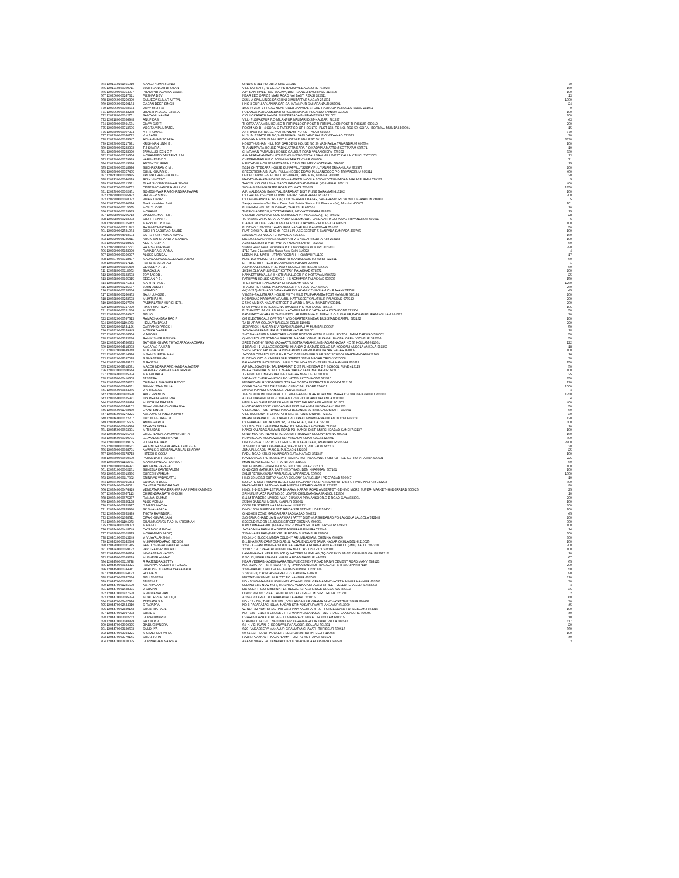| 564 | 1201910101661019 | MANOJ KUMAR SINGH | Q NO.6-C-311 PO-OBRA Obra 231219 | 70 |
| 565 | 1201910300300711 | JYOTI SANKAR BHUYAN | VILL-KATISAHI,PO-DEULA PS-BALIAPAL BALASORE 756023 | 150 |
| 566 | 1202000000354097 | PRADIP BHAGAVAN BABAR | A/P- SAKHRALE, TAL- WALWA, DIST- SANGLI SAKHRALE 415414 | 100 |
| 567 | 1202060000247321 | PUSHPA DEVI | NEAR ZEO OFFICE MARI ROAD NAI BASTI REASI 182311 | 13 |
| 568 | 1202060000259390 | SANJEEV KUMAR MITTAL | 264/1-A CIVIL LINES DAKSHINI-3 MUZAFFAR NAGAR 251001 | 1000 |
| 569 | 1202060000269164 | GAGAN DEEP SINGH | HNO 3 GURU ARJAN NAGAR SAHARANPUR SAHARANPUR 247001 | 24 |
| 570 | 1202060000302684 | VIJAY MISHRA | 1099 P/ 2 30FLT ROAD NEAR GOLU JANARAL STORE RAJROOP PUR ALLAHABAD 211011 | 9 |
| 571 | 1202060000543288 | BHAKTI PRASAD GHARA | POLANDA PURBA MEDINIPUR GOBINDAPUR POLANDA TAMLUK 721627 | 100 |
| 572 | 1202180000012751 | SANTANU NANDA | C/O. LOKANATH NANDA SUNDERPADA BHUBANESWAR 751002 | 200 |
| 573 | 1202180000036948 | ANUP DAS | VILL- PUSPAKPUR P.O-MILANPUR NALBARI DIST-NALBARI 781337 | 43 |
| 574 | 1202300000691581 | DIVYA SUJITH | THOTTAPARAMBIL HOUSE THRITHALLOOR POST THRITHALLOOR POST THRISSUR 680619 | 200 |
| 575 | 1202300000713606 | YOGITA VIPUL PATEL | ROOM NO. B - 4,GORAI 2 PARIJAT CO-OP HSG LTD~PLOT 182, RD NO. RSC-50~GORAI~BORIVALI MUMBAI 400091 | 15 |
| 576 | 1202390000007374 | A T THOMAS . | ANTHINATTU HOUSE AYARKUNNAM P O KOTTAYAM 686564 | 870 |
| 577 | 1202390000080772 | K V BABU . | KUSUM ESTATE PB NO;1~PADIVAYAL VADUVANCHAL P O WAYANAD 673581 | 20 |
| 578 | 1202390000165647 | ACHAMMA B SCARIA . | 606~VANAUKEN ELMHURST IL 60126 ELMHURST 60126 | 3330 |
| 579 | 1202390000217971 | KRISHNAN UNNI B . | KOUSTHUBHAM HILL TOP GARDENS HOUSE NO 36 VAZHAYILA TRIVANDRUM 695564 | 100 |
| 580 | 1202390000232392 | T J SKARIA . | THANNIPPARA HOUSE PADINJATTINKARA P O KADAPLAMATTOM KOTTAYAM 686571 | 10 |
| 581 | 1202390000233970 | JAMALUDHEEN C P . | CHARAYAN PARAMBIL HOUSE CALICUT ROAD VALANCHERY 676552 | 830 |
| 582 | 1202390000239554 | MOHAMMED ZAKARIYA S M . | AKKARAPARAMBATH HOUSE NO14/336 VENGALI SAW MILL WEST KALLAI CALICUT 673003 | 13 |
| 583 | 1202390000279999 | VARGHESE C D . | CHEERAMBAN H P O PONNUKKARA TRICHUR 680306 | 71 |
| 584 | 1202390000315386 | ANTONY KURIAN . | KANDATHIL HOUSE MUTTAPPALLY P O ERUMELY KOTTAYAM 686510 | 15 |
| 585 | 1202390000318976 | SUDHAKARAN C M . | 5/316 CHITTEKARA HOUSE KUNAPPILLYSSERY PULIYANAM ERNAKULAM 683579 | 200 |
| 586 | 1202390000357435 | SUNIL KUMAR K . | SREEKRISHNA BHAVAN PULLANICODE EDAVA PULLANICODE P O TRIVANDRUM 695311 | 400 |
| 587 | 1202430000019485 | KRUPALI RAMESH PATEL | DHOBI CHAWL~29 H, KHOTACHIWADI, GIRGAON, MUMBAI 400004 | 20 |
| 588 | 1202430000040319 | RIJIN VINCENT | MADATHINAKATH HOUSE PO-MAMPATTUMOOLA POOKKOTTUMPADAM MALAPPURAM 679332 | 5 |
| 589 | 1202700000213521 | ELAM SHYAMKISHWAR SINGH | TAKYEL KOLOM LEIKAI SAGOLBAND ROAD IMPHAL (W) IMPHAL 795113 | 400 |
| 590 | 1202770000020752 | DEBESH CHANDRA MULLICK | 200-H~S.P.MUKHERJEE ROAD KOLKATA 700026 | 1250 |
| 591 | 1202890000302451 | SOMESHWAR RAMCHANDRA PAWAR | A/P. MALEGAON BANK TAL. BARAMATI DIST. PUNE BARAMATI 413102 | 100 |
| 592 | 1202890001065492 | BALVEER SINGH | C/O RADHEY SHYAM GOVIND VIHAR . SAHARANPUR 247001 | 200 |
| 593 | 1202890001068022 | VIKAS TIWARI | C/O ABHIMANYU FOREX (P) LTD 38- ARHAT BAZAR, SAHARANPUR CHOWK DEHRADUN 248001 | 5 |
| 594 | 1202970000090374 | Pratik Kamlakar Patil | Sanjay Mension~3rd Floor, Dena Patil Estate Station Rd, Bhandup (W), Mumbai 400078 | 101 |
| 595 | 1202980000115665 | MOLLY JOSE . | PULIKKAN HOUSE, PUDUKAD, THRISSUR 680301 | 10 |
| 596 | 1202980000129925 | MOHAN.B . | THERVILA VEEDU, KOOTTAPPANA, NEYYATTINKARA 695504 | 15 |
| 597 | 1202980000206712 | VINOD KUMAR T.R . | VINODBHAVAN VAZHODE MURIANKARA PARASSALA (P O) 695502 | 28 |
| 598 | 1202980000292032 | SUJITH S NAIR . | TC 6/476/5 VARA 427 ARAPPURA MULAMOODU LANE VATTIYOORKAVU TRIVANDRUM 695013 | 6 |
| 599 | 1202980000315842 | MARYKUTTY JOSE | IDATHIL HOUSE, ERATTUPETTA,P.O KOTTAYAM ERATTUPETTA 686521 | 100 |
| 600 | 1202990000721842 | RASHMITA PATNAIK | PLOT NO 1127/2038 JAYADURGA NAGAR BHUBANESWAR 751015 | 50 |
| 601 | 1202990002531064 | SUDHIR BABURAO TAMBE | FLAT C 603 PL 41 42 42 44 RESI 1 PHASE SECTOR 5 SANPADA SANPADA 400705 | 100 |
| 602 | 1202990004092504 | SATISH KIRITKUMAR DAVE | 32/B DEVRAJ NAGAR BHAVNAGAR 364001 | 150 |
| 603 | 1202990004736411 | KHOKHAN CHANDRA MANDAL | LIG 190/4 AVAS VIKAS RUDRAPUR V S NAGAR RUDRAPUR 263153 | 100 |
| 604 | 1202990005198496 | NEETU GUPTA | A 368 SECTOR B VIDHYADHAR NAGAR JAIPUR 302023 | 50 |
| 605 | 1202990005817781 | RAJESH AGRAWAL | Station Road Near Gurudwara P O Chandrapura BOKARO 825303 | 290 |
| 606 | 1202990006183979 | RAVINDRA SHARMA | 1710 Type 2 Laxmi Bai Nagar New Delhi 110022 | 4 |
| 607 | 1203000000360997 | ALOKE MONDAL | LEBUKHALI MATH , UTTAR PODRAH , HOWRAH 711109 | 17 |
| 608 | 1203070000318437 | MADALA NAGAMALLESWARA RAO | NO:1-152 VALIVERU TSUNDURU MANDAL GUNTUR DIST 522211 | 50 |
| 609 | 1203200000017115 | HAFIZ ISHARAT ALI | BP - 44 BHITRI PEER BATAWAN BARABANKI 225001 | 1 |
| 610 | 1203280000101489 | DEVASSY. A . O . | AINNIKKAL HOUSE P .O. PADY KODALY THRISSUR 680699 | 50 |
| 611 | 1203280000118963 | SIVADAS. A. . | 10/190,OLIVIA PULINELLY KOTTAYI PALAKKAD 678572 | 200 |
| 612 | 1203280000133633 | JOY JACOB . | KANNETTUMYALIL (H) KOTHANALLOOR P O KOTTAYAM 686632 | 25 |
| 613 | 1203280000165315 | SEEJAN P J . | PATHIYAN HOUSE NEAR G B H S NEMMARA PALAKKAD 678508 | 150 |
| 614 | 1203280000171384 | MARTIN PAUL . | THETTAYIL (H) ANGAMALY ERNAKULAM 683572 | 1250 |
| 615 | 1203280000235587 | JOHN JOSEPH . | THADATHIL HOUSE PULIYANNOOR P O PALA PALA 686573 | 260 |
| 616 | 1203280000238364 | NISHAD D . | 44(10/216)~NISHADS 3~PANAYARAVILAKAM KIZHUVILAM CHIRAYANKEEZHU . | 45 |
| 617 | 1203280000260453 | SAJU LUKOSE . | VIII/359~PALLITHARA HOUSE VII TH MILE TALIPARAMBA POST KANNUR 670141 | 200 |
| 618 | 1203280000283593 | MUMTHAJ M . | KORAKKAD NARIVAMPARAMBU KATTUSSERY,ALATHUR PALAKKAD 678542 | 200 |
| 619 | 1203280000297659 | PADMALATHA KURICHETI . | 2-50-9 AMBIKA NAGAR STREET- 3 WARD-1 RAJAHMUNDRY 533101 | 200 |
| 620 | 1203280000317070 | RINCY MATHEW . | ORAPPANCHIRA HOUSE NARIYANANI P O KOTTAYAM 686506 | 105 |
| 621 | 1203280000331336 | MUJEEB . | PUTHIYOTTUM KULAM KUNI NADAPURAM P O VATAKARA KOZHIKODE 673504 | 50 |
| 622 | 1203280000369647 | BIJU G . | PADINJATTINKARA PUTHENVEEDU ARAMPUNNA ELAMPAL P O PUNALUR,PATHANAPURAM KOLLAM 691322 | 20 |
| 623 | 1203320000597613 | RAMACHANDRA RAO P | OM ELECTRICALS OPP TO P W D QUARTERS NEAR BUS STAND KAMPLI 583132 | 100 |
| 624 | 1203320001194063 | HEMLATA BAJAJ | 7A DHARAM COLONY NANGLOI DELHI 110041 | 299 |
| 625 | 1203320001541126 | DARPAN D PAREKH | 152 PAREKH NAGAR S V ROAD KANDIVALI W MUMBAI 400067 | 50 |
| 626 | 1203320002189445 | MONIKA DAWAR | 140 GANGARAMPURA MUZAFFARNAGAR 281001 | 18 |
| 627 | 1203320003108554 | K AMOSU | SMT MAHABUBI M MANIYARS HOUSE ROTSON AVENUE HUBLI RD TOLL NAKA DARWAD 580002 | 50 |
| 628 | 1203320003283226 | RAM KISHOR BENIWAL | Q NO 3 POLICE STATION SHASTRI NAGAR JODHPUR KAGAL BHOPALGARH JODHPUR 342006 | 50 |
| 629 | 1203320004530393 | SATHISH KUMAR THYAGARAJANACHARY | SREE JYOTHY NIVAS VADAYATTUKOTTA VADAKKUMBHAGAM NAGAR NO 56 KOLLAM 691001 | 122 |
| 630 | 1203320004818032 | NAGARAJ RAIKAR | 1 BRANCH 1 VILLAGE KODSANI KHANDA-2 MAJARE KELAGINA KODSANI ANKOLA ANKOLA 581357 | 18 |
| 631 | 1203320004849348 | MUKESH SONI | SRI SURYA VIJAY AKHADA VIVEKANAND WARD BADA BAZAR SAGAR 470002 | 100 |
| 632 | 1203320006314676 | N SAM SURESH KAN | JACOBS COM POUND MAIN ROAD OPP LMS GIRLS HR SEC SCHOOL MARTHANDAM 629165 | 16 |
| 633 | 1203320006397078 | S SIVAPERUMAL | PLOT NO O/70 G KAMARASAR STREET JEEVA NAGAR TRICHY 620008 | 30 |
| 634 | 1203320006865162 | P RAJESH | PALANGATTU HOUSE KOLUVALLY CHUNDA PO CHERUPUZHA KANNUR 670511 | 150 |
| 635 | 1203320008018081 | MACCHINDRA RAMCHANDRA JAGTAP | A/P MALEGAON BK TAL BARAMATI DIST PUNE NEAR Z P SCHOOL PUNE 413115 | 50 |
| 636 | 1203330000500644 | SHANKAR RADHAKISAN JARANI | NEAR CHANDAK SCHOOL NEAR WATER TANK MALKAPUR 443101 | 100 |
| 637 | 1203340000025334 | MADHU BALA | T - 632/1, HILL MARG BALJEET NAGAR NEW DELHI 110008 | 25 |
| 638 | 1203350000410508 | JASEERA . | VADAKKE CHERIYAMKOOL PO VATTOLI KOZHIKODE 673510 | 250 |
| 639 | 1203350000576252 | CHAMALA BHASKER REDDY . | MOTAKONDUR YADAGIRIGUTTA NALGONDA DISTRICT NALGONDA 521169 | 120 |
| 640 | 1203350000664351 | SUNNY ITTAN PILLAI | GOPALGAON OPP DR BS PANI CLINIC BALASORE 756001 | 1000 |
| 641 | 1203350000834966 | V K THOMAS . | 30 VAZHAPPILLI 5 KANJOOR ALUVA 683574 | 4 |
| 642 | 1203350001403690 | ABI V FRANCIS | THE SOUTH INDIAN BANK LTD. 40-41~AMBEDKAR ROAD MALIWARA CHOWK GHAZIABAD 201001 | 1250 |
| 643 | 1203350001525981 | JAY PRAKASH GUPTA | AT KHODAGANJ PO KHODAGANJ PS KHODAGANJ NALANDA 801303 | 4 |
| 644 | 1203350001538486 | MUNDRIKA PRASAD | HANUMAN GANJ POST ISLAMPUR DIST NALANDA ISLAMPUR 801303 | 400 |
| 645 | 1203350001546102 | BINAY KUMAR CHOURASIYA | KHODAGANJ POST KHODAGANJ DIST NALANDA KHODAGANJ 801303 | 50 |
| 646 | 1203350001702480 | GYANI SINGH | VILL KONDU POST BANCHAWALI BULANDSHAHR BULANDSHAHR 203001 | 50 |
| 647 | 1203410000272221 | NARAYAN CHANDRA MAITY | VILL-RAGHUNATH CHAK PO-B MIGRATION MIDNIPUR 721152 | 30 |
| 648 | 1203440000172207 | JACOB GEORGE M | MEANCHIRAPATTU VELIYANAD P O ARAKUNNAM ERNAKULAM KOCHI 682319 | 120 |
| 649 | 1203450000115605 | ANIMESH ROY | C/O-PRAGATI BIDYA MANDIR, GOUR ROAD, MALDA 732101 | 500 |
| 650 | 1203450000609596 | JAYANTA PATRA | VILL/PO- DUILLYA(PATRA PARA) PS SANKRAIL HOWRAH 711302 | 10 |
| 651 | 1203450000653331 | MITHU DAS | KANDI KALABAGAN MAIN ROAD PO- KANDI~DIST- MURSHIDABAD KANDI 742137 | 100 |
| 652 | 1203460000201782 | DHEERENDARA KUMAR GUPTA | Q NO. M/A 73A~NEAR SHIV, MANDIR~RAILWAY COLONY SATNA 485001 | 150 |
| 653 | 1203460000390771 | UJJWALA SATISH PUND | KOPARGAON KOLPEWADI KOPARGAON KOPARGAON 423601 | 500 |
| 654 | 1203500000189105 | P. UMA MADHAVI | D.NO:-1-59-A, OPP. POST OFFICE, BUKKAPATNAM, ANANTAPUR 515144 | 2800 |
| 655 | 1203600000020561 | RAJENDRA SHANKARRAO FULZELE | JOSHI PLOT VALLABHNAGAR, WARD NO. 1, PULGAON 442302 | 30 |
| 656 | 1203600000028731 | NAWALKISHOR BANWARILAL SHARMA | JUNA PULGAON~W.NO.1, PULGAON 442302 | 25 |
| 657 | 1203600000178712 | HITESH K GOJIA | PADLI ROAD KRUSHNA NAGAR SURAJKARADI 361347 | 100 |
| 658 | 1203600000669630 | PARAMBATH RAJESH | KAVILA VALAPPIL HOUSE PATTIAM PO PATHAYAKUNNU POST OFFICE KUTHUPARAMBA 670691 | 225 |
| 659 | 1203600001142731 | MANMOHANDAS ZANWAR | MAIN ROAD SONEPETH PARBHANI 431516 | 50 |
| 660 | 1203600001446971 | ARCHANA PAREEK | 1/96 HOUSING BOARD HOUSE NO 1/108 SIKAR 332001 | 100 |
| 661 | 1203810000002261 | SUNEELA KANTEPALEM | Q NO C2/5 MATHURA BASTHI KOTHAGUDEM KHAMMAM 507101 | 100 |
| 662 | 1203810000012886 | SURESH YAMSANI | 30118 PERUKAWADA WARANGAL WARANGAL 506002 | 1000 |
| 663 | 1203810000117302 | SRINIVAS VADAKATTU | H NO 30-1608/3 SURYA NAGAR COLONY SAFILGUDA HYDERABAD 500047 | 10 |
| 664 | 1203840000091884 | SOMNATH BOSE | S/O LATE SISIR KUMAR BOSE HOSPITAL PARA PO & PS-ISLAMPUR DIST-UTTARDINAJPUR 733202 | 500 |
| 665 | 1203840000468081 | GANESH CHANDRA DAS | MADHYAPARA SABDHAN KARANDIGHI UTTARDINAJPUR 733215 | 90 |
| 666 | 1203840000474429 | VENKATA RAMA BRAHMA HARINATH KAMINEDI | H NO. 7-1-215/1/A~1ST FLR DHARAM KARAM ROAD AMEERPET~BEHIND MORE SUPER- MARKET~HYDERABAD 500026 | 25 |
| 667 | 1203840000667113 | DHIRENDRA NATH GHOSH | SRIKUNJ PLAZA FLAT NO 3C LOWER CHELIDANGA ASANSOL 713304 | 10 |
| 668 | 1203840000675287 | RANJAN KUMAR | S & M TRADERS MAHESHWAR BHAWAN PIRMANSOOR,G B ROAD GAYA 823001 | 200 |
| 669 | 1203840000825178 | ALOK VERMA | 35/100 BANGALI MOHAL KANPUR 208001 | 100 |
| 670 | 1203840000853917 | G MANJUNATHA | GOWLER STREET HARAPANAHALLI 583131 | 300 |
| 671 | 1203840000855990 | SK SHAHAZADA . | D NO-15/30 SUBEDAR PET JANDA STREET NELLORE 524001 | 100 |
| 672 | 1203840000953479 | THOTA RAVINDER . | Q NO 62 II ZONE MANDAMARRI ADILABAD 504231 | 45 |
| 673 | 1203840001058611 | DIPAK KUMAR JAIN | S/O-JANA CHAND JAIN MARWARI PATTY DIST-MURSHIDABAD,PO-LALGOLA LALGOLA 742148 | 200 |
| 674 | 1203840001194273 | SHANMUGAVEL RADHA KRISHNAN . | SECOND FLOOR 16 JONES STREET CHENNAI 600001 | 300 |
| 675 | 1203840001209033 | MAJEED . | KANIYAMPARAMBIL (H) PAROOR PUNNAYURKULAM THRISSUR 679561 | 100 |
| 676 | 1203840001418749 | DAYAMOY MANDAL | JAGADALLA BANKURA DIST-BANKURA BANKURA 722146 | 14 |
| 677 | 1203980000103815 | MOHAMMAD SADIQ | 739~KHAIRABAD (DARIYAPUR ROAD) SULTANPUR 228001 | 500 |
| 678 | 1204010000013249 | V. VIJAYALAKSHMI . | NO.141~J BLOCK, MMDA COLONY, ARUMBAKKAM, CHENNAI 600106 | 300 |
| 679 | 1204230000142346 | MUHAMMAD AFAQ SIDDIQI | B-1,BHASKAR CAMPOUND ABUL FAZAL ENCLAVE JAMIA NAGAR OKHLA DELHI 110025 | 100 |
| 680 | 1204280000031915 | SANTOSHBHAI BABULAL SHAH | 1263 - K~HANUMAN FAZHIYUA NAGARWADA ROAD~KALOLA - 8 KALOL (PMS) KALOL 389330 | 200 |
| 681 | 1204340000059122 | PAVITRA PERUMKADU | 13 107 C V C PARK ROAD GUDUR NELLORE DISTRICT 524101 | 100 |
| 682 | 1204450000080834 | NINGAPPA G HAGED | LAXMI NAGAR NEAR POLICE QUARTERS MUDALAGI,TQ-GOKAK DIST-BELGAUM BELGAUM 591312 | 10 |
| 683 | 1204450000095279 | MUSHEER AHMAD | P.NO.13,NEHRU NAGAR KHAMLA ROAD NAGPUR 440015 | 67 |
| 684 | 1204450000115748 | R RAJENDRA SETTY | NEAR VEERABHADESHWARA TEMPLE CEMENT ROAD MANVI CEMENT ROAD MANVI 584123 | 65 |
| 685 | 1204450000134321 | RAMAPPA KALLAPPA TERDAL | NO. 302/A~A/P - SHIRAGUPPI TQ- JAMAKHANDI DT- BAGALKOT SHIRAGUPPI 587119 | 200 |
| 686 | 1204450000244911 | PRAKASH N SAMBAYYANAMATH | 1387~PADAKI ONI DIST BELGAUM SAUNDATTI 591126 | 50 |
| 687 | 1204450000264193 | ROOPA N | 378 (3/378) C R NIVAS NARATH - 3 KANNUR 670601 | 90 |
| 688 | 1204470000887324 | BIJU JOSEPH | MUTTATHUKUNNEL H IRITTY PO KANNUR 670703 | 310 |
| 689 | 1204470001005531 | JAISE M T | NO - 5/305~MAMBALLIKKUNNEL AYYANKUNNU GRAMAPANCHAYAT KANNUR KANNUR 670703 | 30 |
| 690 | 1204470001281599 | NATARAJAN P | OLD NO 18/1 NEW NO 6, HOSPITAL VENKATACHALAM STREET, VELLORE VELLORE 632003 | 4 |
| 691 | 1204470001428371 | V SUMAN | LIC AGENT~C/O KRISHNA FERTILILZERS PESTICIDES GULBARGA 585103 | 35 |
| 692 | 1204470001977538 | S VISWANATHAN | O NO 18 N NO 12 NALLAMUTHUPILLAI STREET MUSIRI TRICHY 621211 | 2 |
| 693 | 1204470002095394 | MOHD RESAL SIDDIQI | A 356 / 3 KARELI ALLAHABAD ALLAHABAD 211016 | 60 |
| 694 | 1204470002407916 | ZEENATH S M | NO - 12 / 749, THIRUNALVELI, VELLANGALLUR GRAMA PANCHAYAT THRISSUR 680662 | 30 |
| 695 | 1204470002644310 | S RAJAPPA | NO 8 RAJARAJACHOLAN NAGAR SRINIVASAPURAM THANJAVUR 613009 | 45 |
| 696 | 1204470002820143 | SHUBHRA PAUL | W. NO - 22 NONRURAL -INR DASHANA KACHHARI P.O - FORBESGANJ FORBESGANJ 854318 | 100 |
| 697 | 1204470002997993 | SUNIL S | NO - 136~ B 1ST B CROSS 7TH C MAIN VIJAYANAGAR 2ND STAGE BANGALORE 560040 | 40 |
| 698 | 1204470003002753 | GOPAKUMAR B | CHARUVILAZHIKATHUVEEDU MATHRAPO PUNALUR KOLLAM 691315 | 10 |
| 699 | 1204470003048879 | SHYJU P B | PLANTHOTTATHIL , NELLIMALA PO ERAVIPEROOR THIRUVALLA 689542 | 117 |
| 700 | 1204470003050375 | BINDUCHANDRA . | 64~K V BHAVAN, 9~KOONAYIL PARAVOOR, KOLLAM 691301 | 20 |
| 701 | 1204470003129603 | SANDHYA . | 6/20~VADASSERY MANALUR GRAMAPANCHAYATH THRISSUR 680617 | 560 |
| 702 | 1204470003394221 | M C MEHNDIRATTA | 50-51 1ST FLOOR POCKET-3 SECTOR-24 ROHINI DELHI 110085 | 100 |
| 703 | 1204470003779141 | SHIJU JOHN | PAZHUPLAKKAL H KADAPLAMATTOM PO KOTTAYAM 686571 | 40 |
| 704 | 1204470003810035 | GOPINATHAN NAIR P A | ANAND VIHAR PATTANAKADU P O CHERTHALA ALAPPUZHA 688531 | 3 |